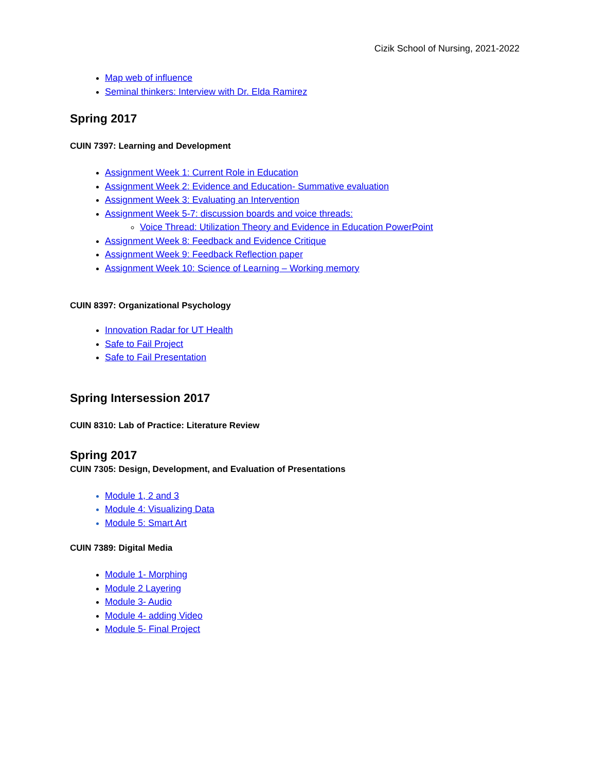Cizik School of Nursing, 2021-2022
Map web of influence
Seminal thinkers: Interview with Dr. Elda Ramirez
Spring 2017
CUIN 7397: Learning and Development
Assignment Week 1: Current Role in Education
Assignment Week 2: Evidence and Education- Summative evaluation
Assignment Week 3: Evaluating an Intervention
Assignment Week 5-7: discussion boards and voice threads:
Voice Thread: Utilization Theory and Evidence in Education PowerPoint
Assignment Week 8: Feedback and Evidence Critique
Assignment Week 9: Feedback Reflection paper
Assignment Week 10: Science of Learning – Working memory
CUIN 8397: Organizational Psychology
Innovation Radar for UT Health
Safe to Fail Project
Safe to Fail Presentation
Spring Intersession 2017
CUIN 8310: Lab of Practice: Literature Review
Spring 2017
CUIN 7305: Design, Development, and Evaluation of Presentations
Module 1, 2 and 3
Module 4: Visualizing Data
Module 5: Smart Art
CUIN 7389: Digital Media
Module 1- Morphing
Module 2 Layering
Module 3- Audio
Module 4- adding Video
Module 5- Final Project